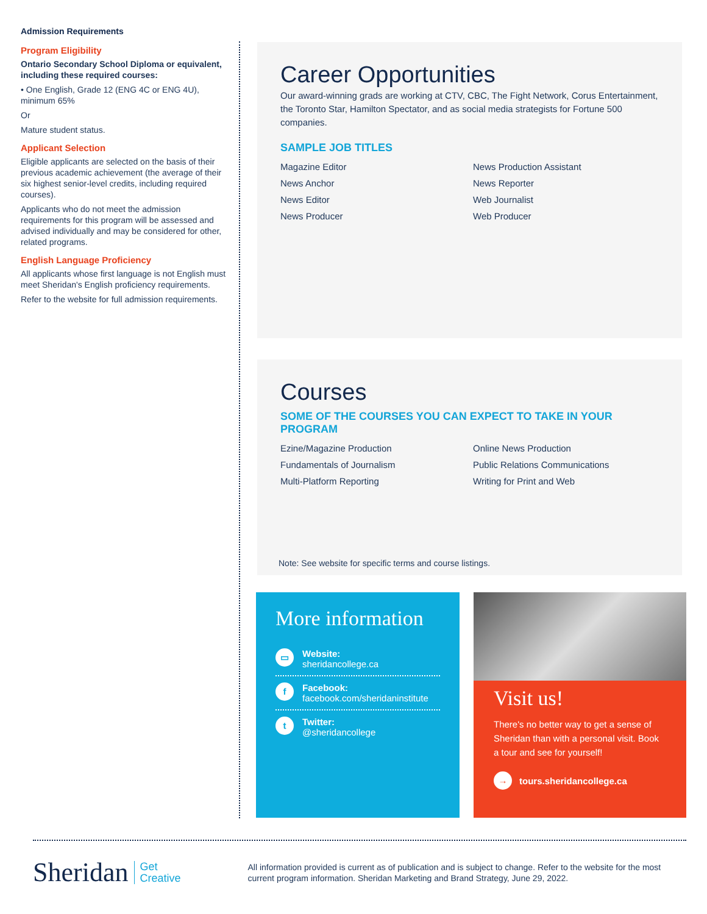Admission Requirements
Program Eligibility
Ontario Secondary School Diploma or equivalent, including these required courses:
• One English, Grade 12 (ENG 4C or ENG 4U), minimum 65%
Or
Mature student status.
Applicant Selection
Eligible applicants are selected on the basis of their previous academic achievement (the average of their six highest senior-level credits, including required courses).
Applicants who do not meet the admission requirements for this program will be assessed and advised individually and may be considered for other, related programs.
English Language Proficiency
All applicants whose first language is not English must meet Sheridan's English proficiency requirements.
Refer to the website for full admission requirements.
Career Opportunities
Our award-winning grads are working at CTV, CBC, The Fight Network, Corus Entertainment, the Toronto Star, Hamilton Spectator, and as social media strategists for Fortune 500 companies.
SAMPLE JOB TITLES
Magazine Editor
News Production Assistant
News Anchor
News Reporter
News Editor
Web Journalist
News Producer
Web Producer
Courses
SOME OF THE COURSES YOU CAN EXPECT TO TAKE IN YOUR PROGRAM
Ezine/Magazine Production
Online News Production
Fundamentals of Journalism
Public Relations Communications
Multi-Platform Reporting
Writing for Print and Web
Note: See website for specific terms and course listings.
More information
▭
Website:
sheridancollege.ca
f
Facebook:
facebook.com/sheridaninstitute
t
Twitter:
@sheridancollege
Visit us!
There's no better way to get a sense of Sheridan than with a personal visit. Book a tour and see for yourself!
→ tours.sheridancollege.ca
Sheridan Get
Creative
All information provided is current as of publication and is subject to change. Refer to the website for the most current program information. Sheridan Marketing and Brand Strategy, June 29, 2022.